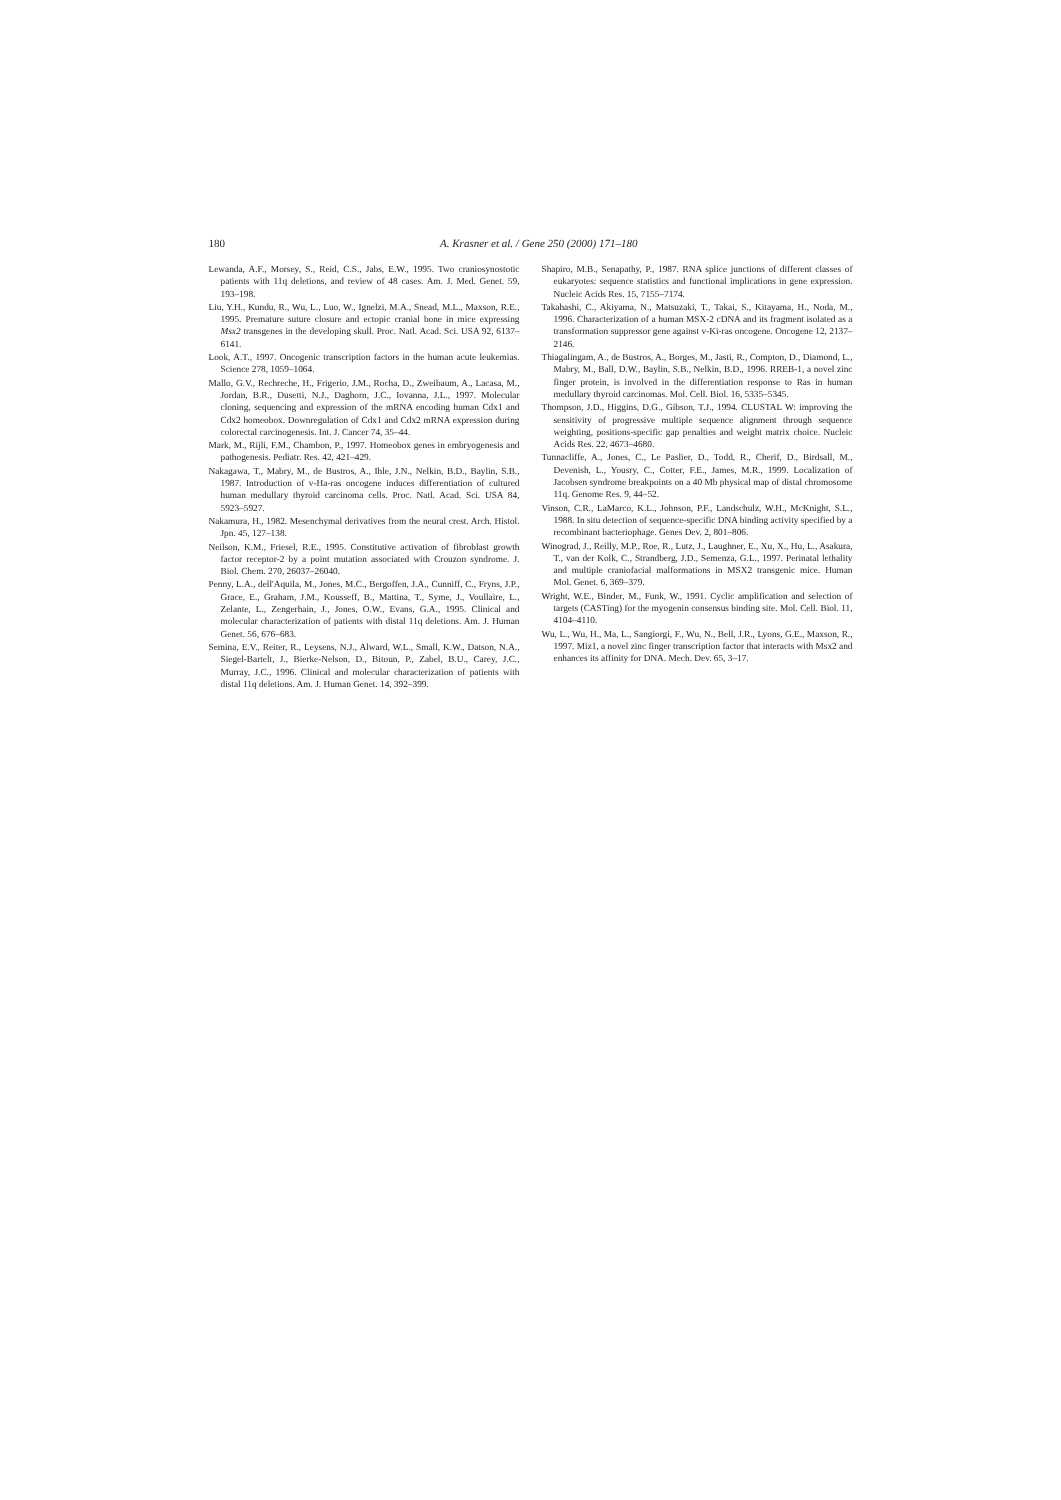180 A. Krasner et al. / Gene 250 (2000) 171–180
Lewanda, A.F., Morsey, S., Reid, C.S., Jabs, E.W., 1995. Two craniosynostotic patients with 11q deletions, and review of 48 cases. Am. J. Med. Genet. 59, 193–198.
Liu, Y.H., Kundu, R., Wu, L., Luo, W., Ignelzi, M.A., Snead, M.L., Maxson, R.E., 1995. Premature suture closure and ectopic cranial bone in mice expressing Msx2 transgenes in the developing skull. Proc. Natl. Acad. Sci. USA 92, 6137–6141.
Look, A.T., 1997. Oncogenic transcription factors in the human acute leukemias. Science 278, 1059–1064.
Mallo, G.V., Rechreche, H., Frigerio, J.M., Rocha, D., Zweibaum, A., Lacasa, M., Jordan, B.R., Dusetti, N.J., Daghorn, J.C., Iovanna, J.L., 1997. Molecular cloning, sequencing and expression of the mRNA encoding human Cdx1 and Cdx2 homeobox. Downregulation of Cdx1 and Cdx2 mRNA expression during colorectal carcinogenesis. Int. J. Cancer 74, 35–44.
Mark, M., Rijli, F.M., Chambon, P., 1997. Homeobox genes in embryogenesis and pathogenesis. Pediatr. Res. 42, 421–429.
Nakagawa, T., Mabry, M., de Bustros, A., Ihle, J.N., Nelkin, B.D., Baylin, S.B., 1987. Introduction of v-Ha-ras oncogene induces differentiation of cultured human medullary thyroid carcinoma cells. Proc. Natl. Acad. Sci. USA 84, 5923–5927.
Nakamura, H., 1982. Mesenchymal derivatives from the neural crest. Arch. Histol. Jpn. 45, 127–138.
Neilson, K.M., Friesel, R.E., 1995. Constitutive activation of fibroblast growth factor receptor-2 by a point mutation associated with Crouzon syndrome. J. Biol. Chem. 270, 26037–26040.
Penny, L.A., dell'Aquila, M., Jones, M.C., Bergoffen, J.A., Cunniff, C., Fryns, J.P., Grace, E., Graham, J.M., Kousseff, B., Mattina, T., Syme, J., Voullaire, L., Zelante, L., Zengerhain, J., Jones, O.W., Evans, G.A., 1995. Clinical and molecular characterization of patients with distal 11q deletions. Am. J. Human Genet. 56, 676–683.
Semina, E.V., Reiter, R., Leysens, N.J., Alward, W.L., Small, K.W., Datson, N.A., Siegel-Bartelt, J., Bierke-Nelson, D., Bitoun, P., Zabel, B.U., Carey, J.C., Murray, J.C., 1996. Clinical and molecular characterization of patients with distal 11q deletions. Am. J. Human Genet. 14, 392–399.
Shapiro, M.B., Senapathy, P., 1987. RNA splice junctions of different classes of eukaryotes: sequence statistics and functional implications in gene expression. Nucleic Acids Res. 15, 7155–7174.
Takahashi, C., Akiyama, N., Matsuzaki, T., Takai, S., Kitayama, H., Noda, M., 1996. Characterization of a human MSX-2 cDNA and its fragment isolated as a transformation suppressor gene against v-Ki-ras oncogene. Oncogene 12, 2137–2146.
Thiagalingam, A., de Bustros, A., Borges, M., Jasti, R., Compton, D., Diamond, L., Mabry, M., Ball, D.W., Baylin, S.B., Nelkin, B.D., 1996. RREB-1, a novel zinc finger protein, is involved in the differentiation response to Ras in human medullary thyroid carcinomas. Mol. Cell. Biol. 16, 5335–5345.
Thompson, J.D., Higgins, D.G., Gibson, T.J., 1994. CLUSTAL W: improving the sensitivity of progressive multiple sequence alignment through sequence weighting, positions-specific gap penalties and weight matrix choice. Nucleic Acids Res. 22, 4673–4680.
Tunnacliffe, A., Jones, C., Le Paslier, D., Todd, R., Cherif, D., Birdsall, M., Devenish, L., Yousry, C., Cotter, F.E., James, M.R., 1999. Localization of Jacobsen syndrome breakpoints on a 40 Mb physical map of distal chromosome 11q. Genome Res. 9, 44–52.
Vinson, C.R., LaMarco, K.L., Johnson, P.F., Landschulz, W.H., McKnight, S.L., 1988. In situ detection of sequence-specific DNA binding activity specified by a recombinant bacteriophage. Genes Dev. 2, 801–806.
Winograd, J., Reilly, M.P., Roe, R., Lutz, J., Laughner, E., Xu, X., Hu, L., Asakura, T., van der Kolk, C., Strandberg, J.D., Semenza, G.L., 1997. Perinatal lethality and multiple craniofacial malformations in MSX2 transgenic mice. Human Mol. Genet. 6, 369–379.
Wright, W.E., Binder, M., Funk, W., 1991. Cyclic amplification and selection of targets (CASTing) for the myogenin consensus binding site. Mol. Cell. Biol. 11, 4104–4110.
Wu, L., Wu, H., Ma, L., Sangiorgi, F., Wu, N., Bell, J.R., Lyons, G.E., Maxson, R., 1997. Miz1, a novel zinc finger transcription factor that interacts with Msx2 and enhances its affinity for DNA. Mech. Dev. 65, 3–17.